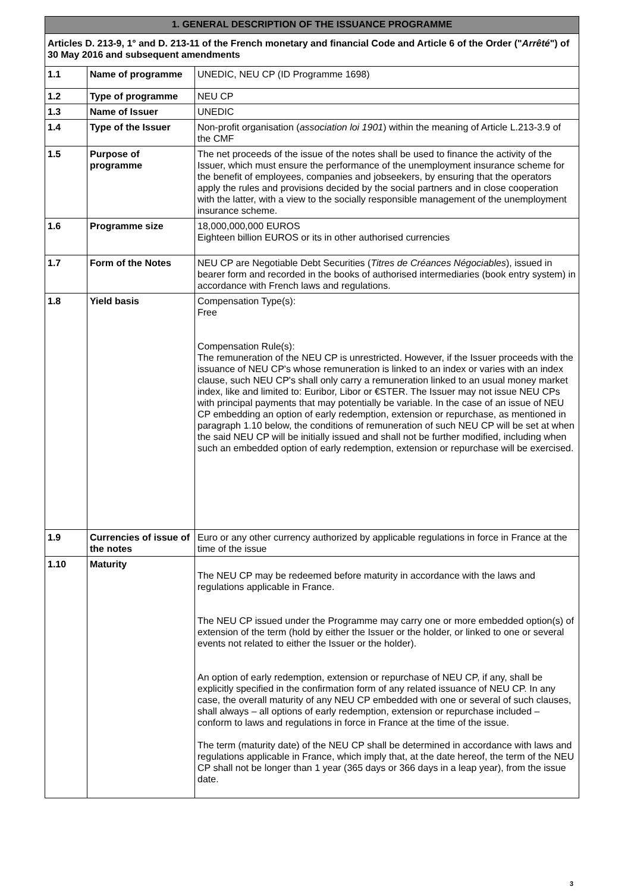| 1. GENERAL DESCRIPTION OF THE ISSUANCE PROGRAMME | | |
| --- | --- | --- |
| Articles D. 213-9, 1° and D. 213-11 of the French monetary and financial Code and Article 6 of the Order (" Arrêté ") of 30 May 2016 and subsequent amendments | | |
| 1.1 | Name of programme | UNEDIC, NEU CP (ID Programme 1698) |
| 1.2 | Type of programme | NEU CP |
| 1.3 | Name of Issuer | UNEDIC |
| 1.4 | Type of the Issuer | Non-profit organisation ( association loi 1901 ) within the meaning of Article L.213-3.9 of the CMF |
| 1.5 | Purpose of programme | The net proceeds of the issue of the notes shall be used to finance the activity of the Issuer, which must ensure the performance of the unemployment insurance scheme for the benefit of employees, companies and jobseekers, by ensuring that the operators apply the rules and provisions decided by the social partners and in close cooperation with the latter, with a view to the socially responsible management of the unemployment insurance scheme. |
| 1.6 | Programme size | 18,000,000,000 EUROS Eighteen billion EUROS or its in other authorised currencies |
| 1.7 | Form of the Notes | NEU CP are Negotiable Debt Securities ( Titres de Créances Négociables ), issued in bearer form and recorded in the books of authorised intermediaries (book entry system) in accordance with French laws and regulations. |
| 1.8 | Yield basis | Compensation Type(s): Free Compensation Rule(s): The remuneration of the NEU CP is unrestricted. However, if the Issuer proceeds with the issuance of NEU CP's whose remuneration is linked to an index or varies with an index clause, such NEU CP's shall only carry a remuneration linked to an usual money market index, like and limited to: Euribor, Libor or €STER. The Issuer may not issue NEU CPs with principal payments that may potentially be variable. In the case of an issue of NEU CP embedding an option of early redemption, extension or repurchase, as mentioned in paragraph 1.10 below, the conditions of remuneration of such NEU CP will be set at when the said NEU CP will be initially issued and shall not be further modified, including when such an embedded option of early redemption, extension or repurchase will be exercised. |
| 1.9 | Currencies of issue of the notes | Euro or any other currency authorized by applicable regulations in force in France at the time of the issue |
| 1.10 | Maturity | The NEU CP may be redeemed before maturity in accordance with the laws and regulations applicable in France. The NEU CP issued under the Programme may carry one or more embedded option(s) of extension of the term (hold by either the Issuer or the holder, or linked to one or several events not related to either the Issuer or the holder). An option of early redemption, extension or repurchase of NEU CP, if any, shall be explicitly specified in the confirmation form of any related issuance of NEU CP. In any case, the overall maturity of any NEU CP embedded with one or several of such clauses, shall always – all options of early redemption, extension or repurchase included – conform to laws and regulations in force in France at the time of the issue. The term (maturity date) of the NEU CP shall be determined in accordance with laws and regulations applicable in France, which imply that, at the date hereof, the term of the NEU CP shall not be longer than 1 year (365 days or 366 days in a leap year), from the issue date. |
3